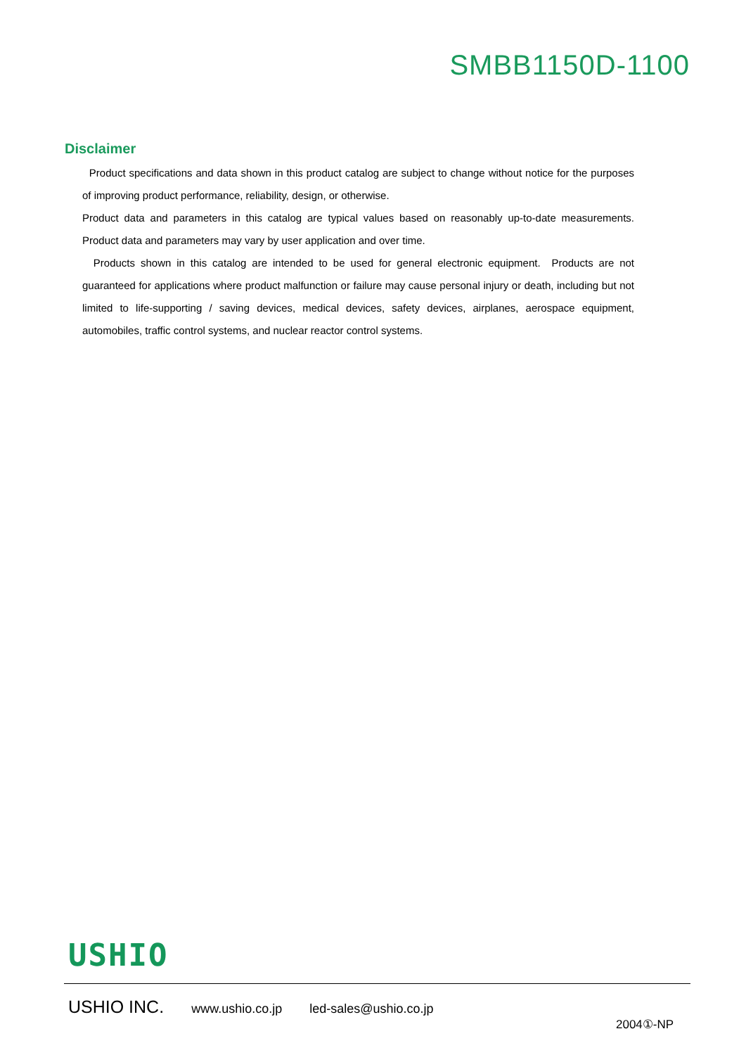SMBB1150D-1100
Disclaimer
Product specifications and data shown in this product catalog are subject to change without notice for the purposes of improving product performance, reliability, design, or otherwise.
Product data and parameters in this catalog are typical values based on reasonably up-to-date measurements. Product data and parameters may vary by user application and over time.
Products shown in this catalog are intended to be used for general electronic equipment. Products are not guaranteed for applications where product malfunction or failure may cause personal injury or death, including but not limited to life-supporting / saving devices, medical devices, safety devices, airplanes, aerospace equipment, automobiles, traffic control systems, and nuclear reactor control systems.
USHIO
USHIO INC. www.ushio.co.jp led-sales@ushio.co.jp
2004①-NP